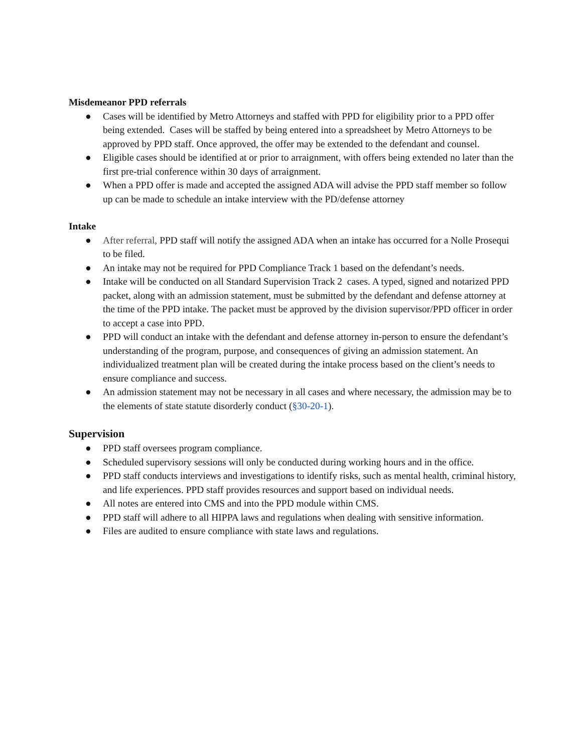Misdemeanor PPD referrals
● Cases will be identified by Metro Attorneys and staffed with PPD for eligibility prior to a PPD offer being extended. Cases will be staffed by being entered into a spreadsheet by Metro Attorneys to be approved by PPD staff. Once approved, the offer may be extended to the defendant and counsel.
● Eligible cases should be identified at or prior to arraignment, with offers being extended no later than the first pre-trial conference within 30 days of arraignment.
● When a PPD offer is made and accepted the assigned ADA will advise the PPD staff member so follow up can be made to schedule an intake interview with the PD/defense attorney
Intake
● After referral, PPD staff will notify the assigned ADA when an intake has occurred for a Nolle Prosequi to be filed.
● An intake may not be required for PPD Compliance Track 1 based on the defendant’s needs.
● Intake will be conducted on all Standard Supervision Track 2 cases. A typed, signed and notarized PPD packet, along with an admission statement, must be submitted by the defendant and defense attorney at the time of the PPD intake. The packet must be approved by the division supervisor/PPD officer in order to accept a case into PPD.
● PPD will conduct an intake with the defendant and defense attorney in-person to ensure the defendant’s understanding of the program, purpose, and consequences of giving an admission statement. An individualized treatment plan will be created during the intake process based on the client’s needs to ensure compliance and success.
● An admission statement may not be necessary in all cases and where necessary, the admission may be to the elements of state statute disorderly conduct (§30-20-1).
Supervision
● PPD staff oversees program compliance.
● Scheduled supervisory sessions will only be conducted during working hours and in the office.
● PPD staff conducts interviews and investigations to identify risks, such as mental health, criminal history, and life experiences. PPD staff provides resources and support based on individual needs.
● All notes are entered into CMS and into the PPD module within CMS.
● PPD staff will adhere to all HIPPA laws and regulations when dealing with sensitive information.
● Files are audited to ensure compliance with state laws and regulations.